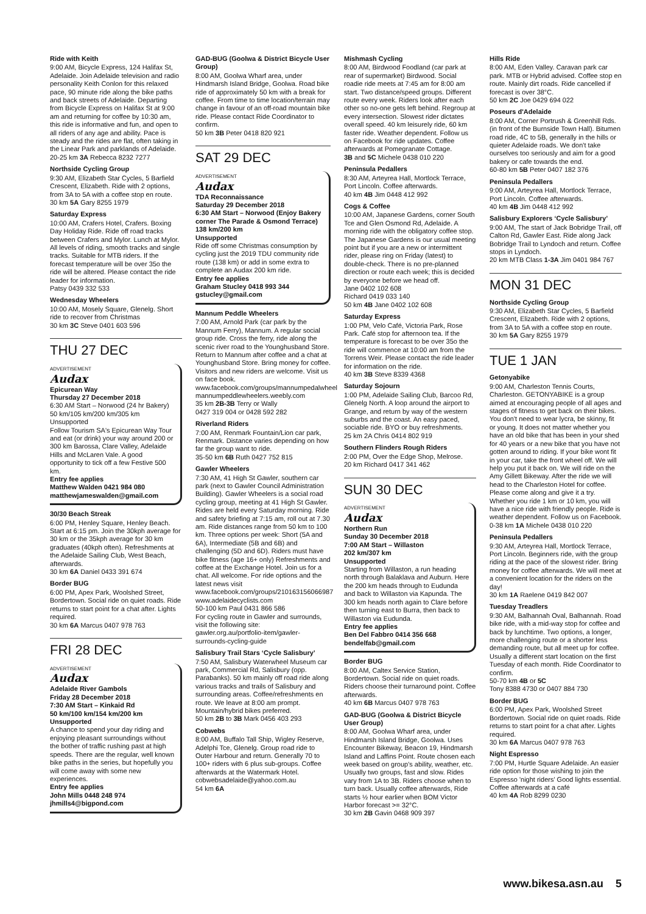Ride with Keith
9:00 AM, Bicycle Express, 124 Halifax St, Adelaide. Join Adelaide television and radio personality Keith Conlon for this relaxed pace, 90 minute ride along the bike paths and back streets of Adelaide. Departing from Bicycle Express on Halifax St at 9:00 am and returning for coffee by 10:30 am, this ride is informative and fun, and open to all riders of any age and ability. Pace is steady and the rides are flat, often taking in the Linear Park and parklands of Adelaide.
20-25 km 3A Rebecca 8232 7277
Northside Cycling Group
9:30 AM, Elizabeth Star Cycles, 5 Barfield Crescent, Elizabeth. Ride with 2 options, from 3A to 5A with a coffee stop en route.
30 km 5A Gary 8255 1979
Saturday Express
10:00 AM, Crafers Hotel, Crafers. Boxing Day Holiday Ride. Ride off road tracks between Crafers and Mylor. Lunch at Mylor. All levels of riding, smooth tracks and single tracks. Suitable for MTB riders. If the forecast temperature will be over 35o the ride will be altered. Please contact the ride leader for information.
Patsy 0439 332 533
Wednesday Wheelers
10:00 AM, Mosely Square, Glenelg. Short ride to recover from Christmas
30 km 3C Steve 0401 603 596
THU 27 DEC
ADVERTISEMENT
Audax
Epicurean Way
Thursday 27 December 2018
6:30 AM Start – Norwood (24 hr Bakery)
50 km/105 km/200 km/305 km
Unsupported
Follow Tourism SA's Epicurean Way Tour and eat (or drink) your way around 200 or 300 km Barossa, Clare Valley, Adelaide Hills and McLaren Vale. A good opportunity to tick off a few Festive 500 km.
Entry fee applies
Matthew Walden 0421 984 080
matthewjameswalden@gmail.com
30/30 Beach Streak
6:00 PM, Henley Square, Henley Beach. Start at 6:15 pm. Join the 30kph average for 30 km or the 35kph average for 30 km graduates (40kph often). Refreshments at the Adelaide Sailing Club, West Beach, afterwards.
30 km 6A Daniel 0433 391 674
Border BUG
6:00 PM, Apex Park, Woolshed Street, Bordertown. Social ride on quiet roads. Ride returns to start point for a chat after. Lights required.
30 km 6A Marcus 0407 978 763
FRI 28 DEC
ADVERTISEMENT
Audax
Adelaide River Gambols
Friday 28 December 2018
7:30 AM Start – Kinkaid Rd
50 km/100 km/154 km/200 km
Unsupported
A chance to spend your day riding and enjoying pleasant surroundings without the bother of traffic rushing past at high speeds. There are the regular, well known bike paths in the series, but hopefully you will come away with some new experiences.
Entry fee applies
John Mills 0448 248 974
jhmills4@bigpond.com
GAD-BUG (Goolwa & District Bicycle User Group)
8:00 AM, Goolwa Wharf area, under Hindmarsh Island Bridge, Goolwa. Road bike ride of approximately 50 km with a break for coffee. From time to time location/terrain may change in favour of an off-road mountain bike ride. Please contact Ride Coordinator to confirm.
50 km 3B Peter 0418 820 921
SAT 29 DEC
ADVERTISEMENT
Audax
TDA Reconnaissance
Saturday 29 December 2018
6:30 AM Start – Norwood (Enjoy Bakery corner The Parade & Osmond Terrace)
138 km/200 km
Unsupported
Ride off some Christmas consumption by cycling just the 2019 TDU community ride route (138 km) or add in some extra to complete an Audax 200 km ride.
Entry fee applies
Graham Stucley 0418 993 344
gstucley@gmail.com
Mannum Peddle Wheelers
7:00 AM, Arnold Park (car park by the Mannum Ferry), Mannum. A regular social group ride. Cross the ferry, ride along the scenic river road to the Younghusband Store. Return to Mannum after coffee and a chat at Younghusband Store. Bring money for coffee. Visitors and new riders are welcome. Visit us on face book.
www.facebook.com/groups/mannumpedalwheel
mannumpeddlewheelers.weebly.com
35 km 2B-3B Terry or Wally
0427 319 004 or 0428 592 282
Riverland Riders
7:00 AM, Renmark Fountain/Lion car park, Renmark. Distance varies depending on how far the group want to ride.
35-50 km 6B Ruth 0427 752 815
Gawler Wheelers
7:30 AM, 41 High St Gawler, southern car park (next to Gawler Council Administration Building). Gawler Wheelers is a social road cycling group, meeting at 41 High St Gawler. Rides are held every Saturday morning. Ride and safety briefing at 7:15 am, roll out at 7.30 am. Ride distances range from 50 km to 100 km. Three options per week: Short (5A and 6A), Intermediate (5B and 6B) and challenging (5D and 6D). Riders must have bike fitness (age 16+ only) Refreshments and coffee at the Exchange Hotel. Join us for a chat. All welcome. For ride options and the latest news visit www.facebook.com/groups/210163156066987
www.adelaidecyclists.com
50-100 km Paul 0431 866 586
For cycling route in Gawler and surrounds, visit the following site:
gawler.org.au/portfolio-item/gawler-surrounds-cycling-guide
Salisbury Trail Stars ‘Cycle Salisbury’
7:50 AM, Salisbury Waterwheel Museum car park, Commercial Rd, Salisbury (opp. Parabanks). 50 km mainly off road ride along various tracks and trails of Salisbury and surrounding areas. Coffee/refreshments en route. We leave at 8:00 am prompt. Mountain/hybrid bikes preferred.
50 km 2B to 3B Mark 0456 403 293
Cobwebs
8:00 AM, Buffalo Tall Ship, Wigley Reserve, Adelphi Tce, Glenelg. Group road ride to Outer Harbour and return. Generally 70 to 100+ riders with 6 plus sub-groups. Coffee afterwards at the Watermark Hotel.
cobwebsadelaide@yahoo.com.au
54 km 6A
Mishmash Cycling
8:00 AM, Birdwood Foodland (car park at rear of supermarket) Birdwood. Social roadie ride meets at 7:45 am for 8:00 am start. Two distance/speed groups. Different route every week. Riders look after each other so no-one gets left behind. Regroup at every intersection. Slowest rider dictates overall speed. 40 km leisurely ride, 60 km faster ride. Weather dependent. Follow us on Facebook for ride updates. Coffee afterwards at Pomegranate Cottage.
3B and 5C Michele 0438 010 220
Peninsula Pedallers
8:30 AM, Arteyrea Hall, Mortlock Terrace, Port Lincoln. Coffee afterwards.
40 km 4B Jim 0448 412 992
Cogs & Coffee
10:00 AM, Japanese Gardens, corner South Tce and Glen Osmond Rd, Adelaide. A morning ride with the obligatory coffee stop. The Japanese Gardens is our usual meeting point but if you are a new or intermittent rider, please ring on Friday (latest) to double-check. There is no pre-planned direction or route each week; this is decided by everyone before we head off.
Jane 0402 102 608
Richard 0419 033 140
50 km 4B Jane 0402 102 608
Saturday Express
1:00 PM, Velo Café, Victoria Park, Rose Park. Café stop for afternoon tea. If the temperature is forecast to be over 35o the ride will commence at 10:00 am from the Torrens Weir. Please contact the ride leader for information on the ride.
40 km 3B Steve 8339 4368
Saturday Sojourn
1:00 PM, Adelaide Sailing Club, Barcoo Rd, Glenelg North. A loop around the airport to Grange, and return by way of the western suburbs and the coast. An easy paced, sociable ride. BYO or buy refreshments.
25 km 2A Chris 0414 802 919
Southern Flinders Rough Riders
2:00 PM, Over the Edge Shop, Melrose.
20 km Richard 0417 341 462
SUN 30 DEC
ADVERTISEMENT
Audax
Northern Run
Sunday 30 December 2018
7:00 AM Start – Willaston
202 km/307 km
Unsupported
Starting from Willaston, a run heading north through Balaklava and Auburn. Here the 200 km heads through to Eudunda and back to Willaston via Kapunda. The 300 km heads north again to Clare before then turning east to Burra, then back to Willaston via Eudunda.
Entry fee applies
Ben Del Fabbro 0414 356 668
bendelfab@gmail.com
Border BUG
8:00 AM, Caltex Service Station, Bordertown. Social ride on quiet roads. Riders choose their turnaround point. Coffee afterwards.
40 km 6B Marcus 0407 978 763
GAD-BUG (Goolwa & District Bicycle User Group)
8:00 AM, Goolwa Wharf area, under Hindmarsh Island Bridge, Goolwa. Uses Encounter Bikeway, Beacon 19, Hindmarsh Island and Laffins Point. Route chosen each week based on group's ability, weather, etc. Usually two groups, fast and slow. Rides vary from 1A to 3B. Riders choose when to turn back. Usually coffee afterwards, Ride starts ½ hour earlier when BOM Victor Harbor forecast >= 32°C.
30 km 2B Gavin 0468 909 397
Hills Ride
8:00 AM, Eden Valley. Caravan park car park. MTB or Hybrid advised. Coffee stop en route. Mainly dirt roads. Ride cancelled if forecast is over 38°C.
50 km 2C Joe 0429 694 022
Poseurs d'Adelaide
8:00 AM, Corner Portrush & Greenhill Rds. (in front of the Burnside Town Hall). Bitumen road ride, 4C to 5B, generally in the hills or quieter Adelaide roads. We don't take ourselves too seriously and aim for a good bakery or cafe towards the end.
60-80 km 5B Peter 0407 182 376
Peninsula Pedallers
9:00 AM, Arteyrea Hall, Mortlock Terrace, Port Lincoln. Coffee afterwards.
40 km 4B Jim 0448 412 992
Salisbury Explorers ‘Cycle Salisbury’
9:00 AM, The start of Jack Bobridge Trail, off Calton Rd, Gawler East. Ride along Jack Bobridge Trail to Lyndoch and return. Coffee stops in Lyndoch.
20 km MTB Class 1-3A Jim 0401 984 767
MON 31 DEC
Northside Cycling Group
9:30 AM, Elizabeth Star Cycles, 5 Barfield Crescent, Elizabeth. Ride with 2 options, from 3A to 5A with a coffee stop en route.
30 km 5A Gary 8255 1979
TUE 1 JAN
Getonyabike
9:00 AM, Charleston Tennis Courts, Charleston. GETONYABIKE is a group aimed at encouraging people of all ages and stages of fitness to get back on their bikes. You don't need to wear lycra, be skinny, fit or young. It does not matter whether you have an old bike that has been in your shed for 40 years or a new bike that you have not gotten around to riding. If your bike wont fit in your car, take the front wheel off. We will help you put it back on. We will ride on the Amy Gillett Bikeway. After the ride we will head to the Charleston Hotel for coffee. Please come along and give it a try. Whether you ride 1 km or 10 km, you will have a nice ride with friendly people. Ride is weather dependent. Follow us on Facebook.
0-38 km 1A Michele 0438 010 220
Peninsula Pedallers
9:30 AM, Arteyrea Hall, Mortlock Terrace, Port Lincoln. Beginners ride, with the group riding at the pace of the slowest rider. Bring money for coffee afterwards. We will meet at a convenient location for the riders on the day!
30 km 1A Raelene 0419 842 007
Tuesday Treadlers
9:30 AM, Balhannah Oval, Balhannah. Road bike ride, with a mid-way stop for coffee and back by lunchtime. Two options, a longer, more challenging route or a shorter less demanding route, but all meet up for coffee. Usually a different start location on the first Tuesday of each month. Ride Coordinator to confirm.
50-70 km 4B or 5C
Tony 8388 4730 or 0407 884 730
Border BUG
6:00 PM, Apex Park, Woolshed Street Bordertown. Social ride on quiet roads. Ride returns to start point for a chat after. Lights required.
30 km 6A Marcus 0407 978 763
Night Espresso
7:00 PM, Hurtle Square Adelaide. An easier ride option for those wishing to join the Espresso 'night riders' Good lights essential. Coffee afterwards at a café
40 km 4A Rob 8299 0230
www.bikesa.asn.au 5